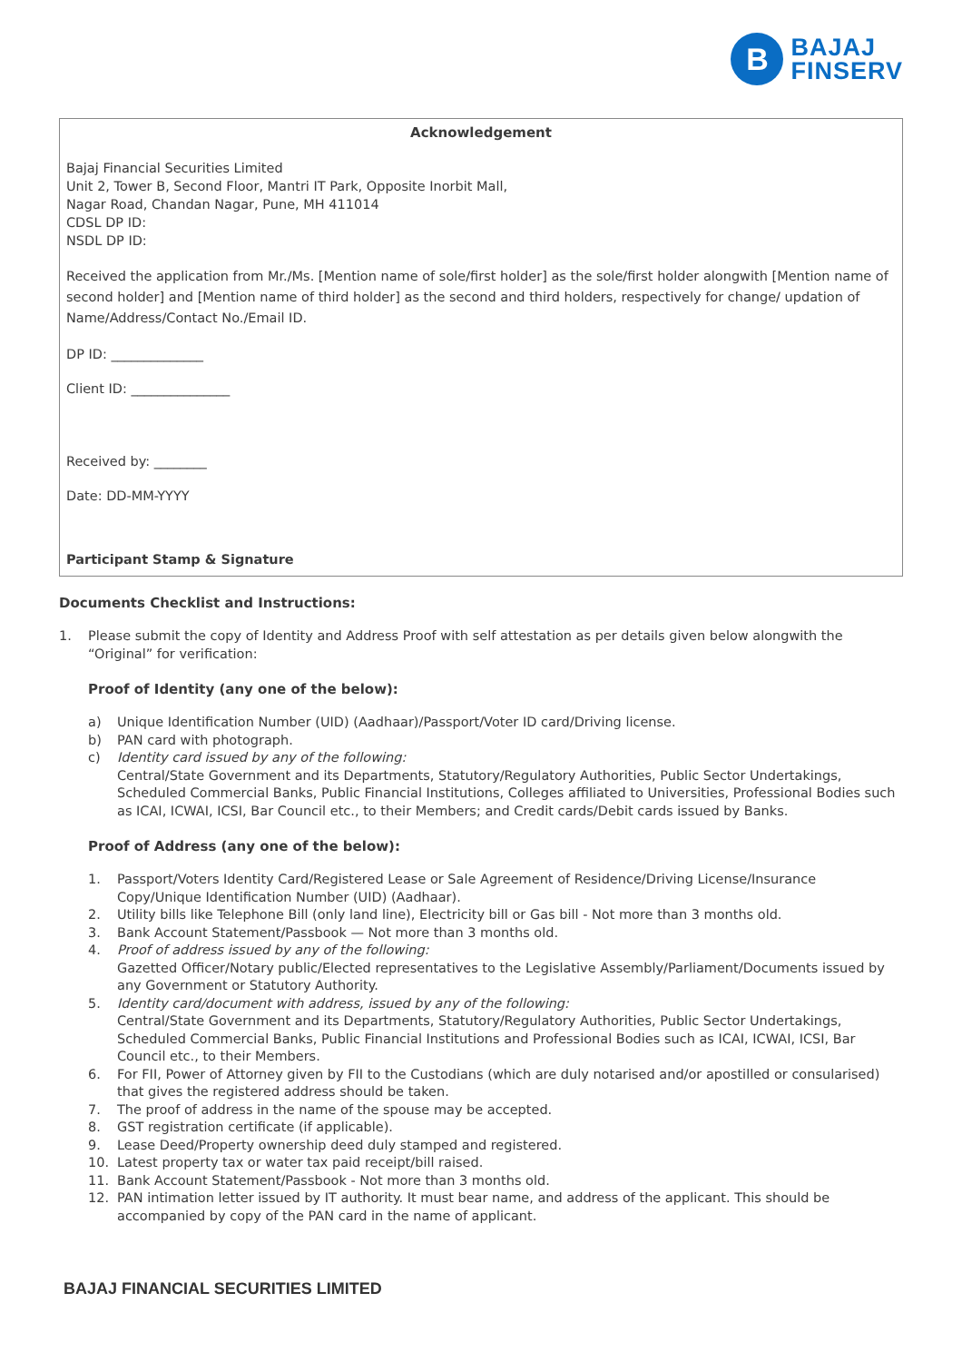B
BAJAJ
FINSERV
Acknowledgement
Bajaj Financial Securities Limited
Unit 2, Tower B, Second Floor, Mantri IT Park, Opposite Inorbit Mall,
Nagar Road, Chandan Nagar, Pune, MH 411014
CDSL DP ID:
NSDL DP ID:
Received the application from Mr./Ms. [Mention name of sole/first holder] as the sole/first holder alongwith [Mention name of second holder] and [Mention name of third holder] as the second and third holders, respectively for change/ updation of Name/Address/Contact No./Email ID.
DP ID: ______________
Client ID: _______________
Received by: ________
Date: DD-MM-YYYY
Participant Stamp & Signature
Documents Checklist and Instructions:
1. Please submit the copy of Identity and Address Proof with self attestation as per details given below alongwith the “Original” for verification:
Proof of Identity (any one of the below):
a) Unique Identification Number (UID) (Aadhaar)/Passport/Voter ID card/Driving license.
b) PAN card with photograph.
c) Identity card issued by any of the following:
Central/State Government and its Departments, Statutory/Regulatory Authorities, Public Sector Undertakings, Scheduled Commercial Banks, Public Financial Institutions, Colleges affiliated to Universities, Professional Bodies such as ICAI, ICWAI, ICSI, Bar Council etc., to their Members; and Credit cards/Debit cards issued by Banks.
Proof of Address (any one of the below):
1. Passport/Voters Identity Card/Registered Lease or Sale Agreement of Residence/Driving License/Insurance Copy/Unique Identification Number (UID) (Aadhaar).
2. Utility bills like Telephone Bill (only land line), Electricity bill or Gas bill - Not more than 3 months old.
3. Bank Account Statement/Passbook — Not more than 3 months old.
4. Proof of address issued by any of the following:
Gazetted Officer/Notary public/Elected representatives to the Legislative Assembly/Parliament/Documents issued by any Government or Statutory Authority.
5. Identity card/document with address, issued by any of the following:
Central/State Government and its Departments, Statutory/Regulatory Authorities, Public Sector Undertakings, Scheduled Commercial Banks, Public Financial Institutions and Professional Bodies such as ICAI, ICWAI, ICSI, Bar Council etc., to their Members.
6. For FII, Power of Attorney given by FII to the Custodians (which are duly notarised and/or apostilled or consularised) that gives the registered address should be taken.
7. The proof of address in the name of the spouse may be accepted.
8. GST registration certificate (if applicable).
9. Lease Deed/Property ownership deed duly stamped and registered.
10. Latest property tax or water tax paid receipt/bill raised.
11. Bank Account Statement/Passbook - Not more than 3 months old.
12. PAN intimation letter issued by IT authority. It must bear name, and address of the applicant. This should be accompanied by copy of the PAN card in the name of applicant.
BAJAJ FINANCIAL SECURITIES LIMITED